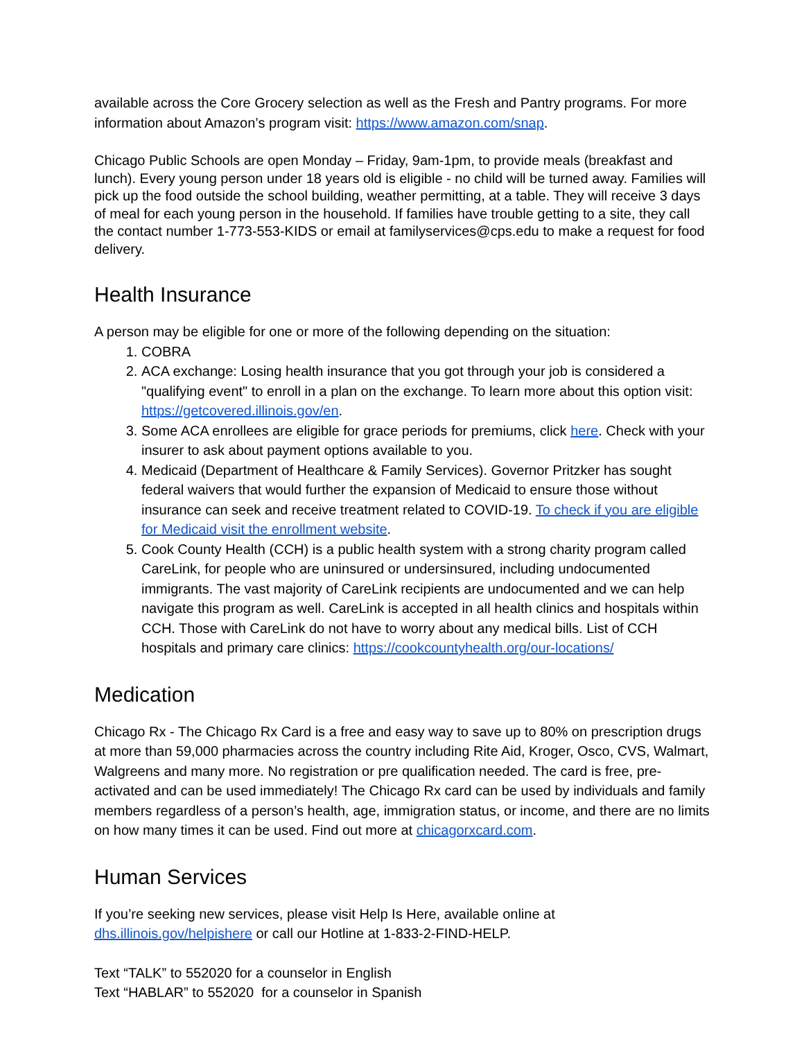available across the Core Grocery selection as well as the Fresh and Pantry programs. For more information about Amazon’s program visit: https://www.amazon.com/snap.
Chicago Public Schools are open Monday – Friday, 9am-1pm, to provide meals (breakfast and lunch). Every young person under 18 years old is eligible - no child will be turned away. Families will pick up the food outside the school building, weather permitting, at a table. They will receive 3 days of meal for each young person in the household. If families have trouble getting to a site, they call the contact number 1-773-553-KIDS or email at familyservices@cps.edu to make a request for food delivery.
Health Insurance
A person may be eligible for one or more of the following depending on the situation:
1. COBRA
2. ACA exchange: Losing health insurance that you got through your job is considered a "qualifying event" to enroll in a plan on the exchange. To learn more about this option visit: https://getcovered.illinois.gov/en.
3. Some ACA enrollees are eligible for grace periods for premiums, click here. Check with your insurer to ask about payment options available to you.
4. Medicaid (Department of Healthcare & Family Services). Governor Pritzker has sought federal waivers that would further the expansion of Medicaid to ensure those without insurance can seek and receive treatment related to COVID-19. To check if you are eligible for Medicaid visit the enrollment website.
5. Cook County Health (CCH) is a public health system with a strong charity program called CareLink, for people who are uninsured or undersinsured, including undocumented immigrants. The vast majority of CareLink recipients are undocumented and we can help navigate this program as well. CareLink is accepted in all health clinics and hospitals within CCH. Those with CareLink do not have to worry about any medical bills. List of CCH hospitals and primary care clinics: https://cookcountyhealth.org/our-locations/
Medication
Chicago Rx - The Chicago Rx Card is a free and easy way to save up to 80% on prescription drugs at more than 59,000 pharmacies across the country including Rite Aid, Kroger, Osco, CVS, Walmart, Walgreens and many more. No registration or pre qualification needed. The card is free, pre-activated and can be used immediately! The Chicago Rx card can be used by individuals and family members regardless of a person’s health, age, immigration status, or income, and there are no limits on how many times it can be used. Find out more at chicagorxcard.com.
Human Services
If you’re seeking new services, please visit Help Is Here, available online at
dhs.illinois.gov/helpishere or call our Hotline at 1-833-2-FIND-HELP.
Text “TALK” to 552020 for a counselor in English
Text “HABLAR” to 552020 for a counselor in Spanish